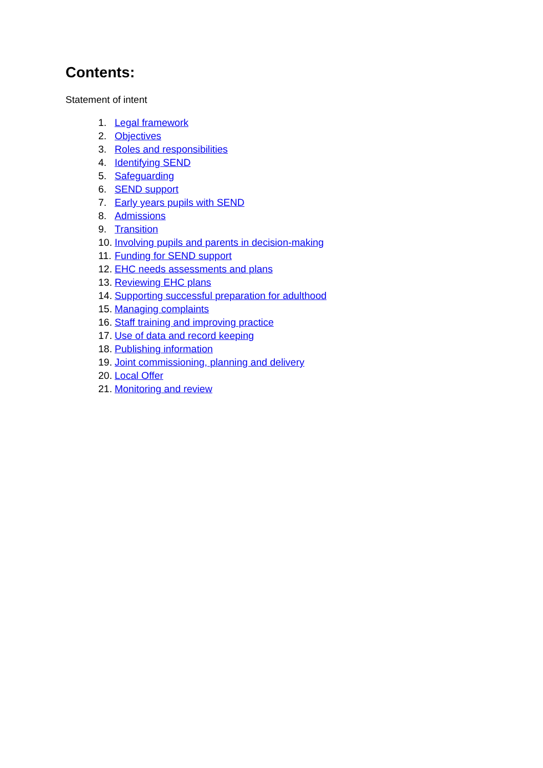Contents:
Statement of intent
1. Legal framework
2. Objectives
3. Roles and responsibilities
4. Identifying SEND
5. Safeguarding
6. SEND support
7. Early years pupils with SEND
8. Admissions
9. Transition
10. Involving pupils and parents in decision-making
11. Funding for SEND support
12. EHC needs assessments and plans
13. Reviewing EHC plans
14. Supporting successful preparation for adulthood
15. Managing complaints
16. Staff training and improving practice
17. Use of data and record keeping
18. Publishing information
19. Joint commissioning, planning and delivery
20. Local Offer
21. Monitoring and review